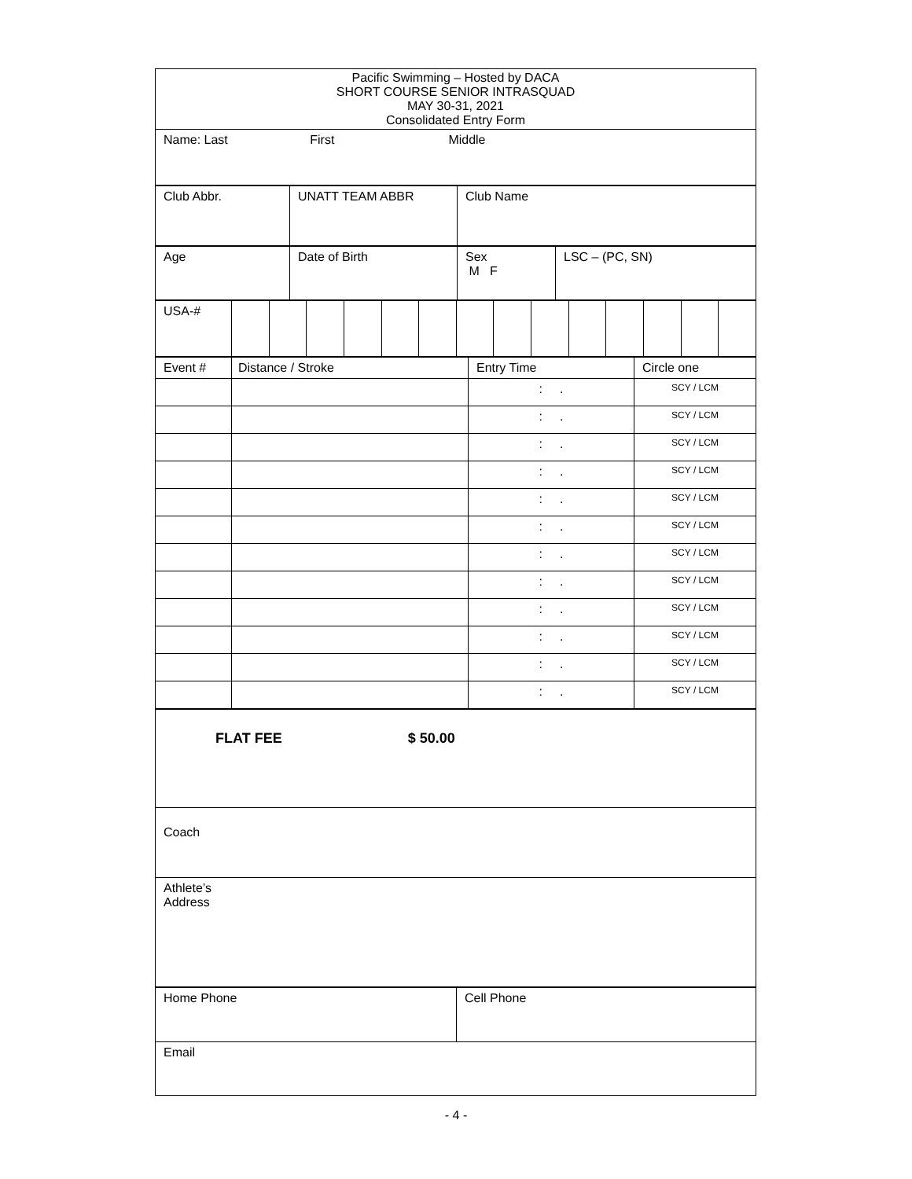| Pacific Swimming – Hosted by DACA SHORT COURSE SENIOR INTRASQUAD MAY 30-31, 2021 Consolidated Entry Form |
| Name: Last First Middle |
| Club Abbr. | UNATT TEAM ABBR | Club Name |
| Age | Date of Birth | Sex M F | LSC – (PC, SN) |
| USA-# | | | | | | | | | | | | | | |
| Event # | Distance / Stroke | Entry Time | Circle one |
| | | : . | SCY / LCM |
| | | : . | SCY / LCM |
| | | : . | SCY / LCM |
| | | : . | SCY / LCM |
| | | : . | SCY / LCM |
| | | : . | SCY / LCM |
| | | : . | SCY / LCM |
| | | : . | SCY / LCM |
| | | : . | SCY / LCM |
| | | : . | SCY / LCM |
| | | : . | SCY / LCM |
| | | : . | SCY / LCM |
| FLAT FEE $ 50.00 |
| Coach |
| Athlete’s Address |
| Home Phone | Cell Phone |
| Email | |
- 4 -